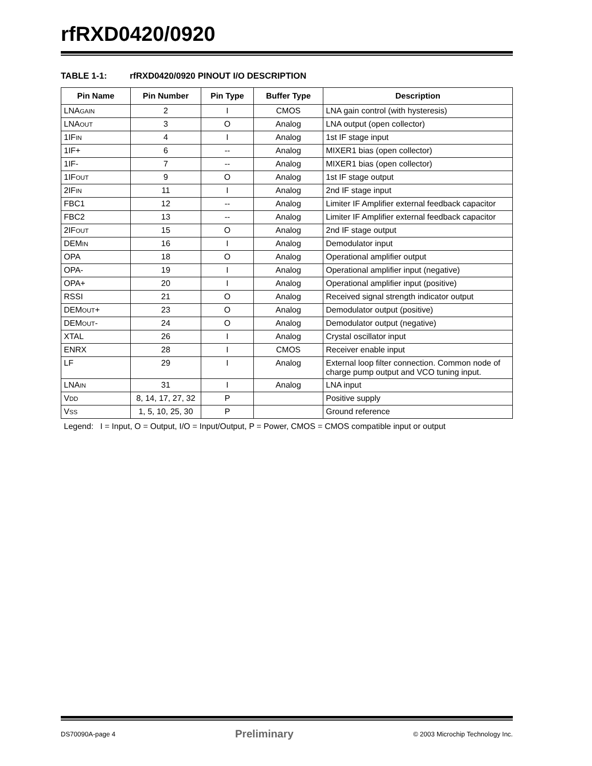rfRXD0420/0920
TABLE 1-1: rfRXD0420/0920 PINOUT I/O DESCRIPTION
| Pin Name | Pin Number | Pin Type | Buffer Type | Description |
| --- | --- | --- | --- | --- |
| LNA GAIN | 2 | I | CMOS | LNA gain control (with hysteresis) |
| LNA OUT | 3 | O | Analog | LNA output (open collector) |
| 1IF IN | 4 | I | Analog | 1st IF stage input |
| 1IF+ | 6 | -- | Analog | MIXER1 bias (open collector) |
| 1IF- | 7 | -- | Analog | MIXER1 bias (open collector) |
| 1IF OUT | 9 | O | Analog | 1st IF stage output |
| 2IF IN | 11 | I | Analog | 2nd IF stage input |
| FBC1 | 12 | -- | Analog | Limiter IF Amplifier external feedback capacitor |
| FBC2 | 13 | -- | Analog | Limiter IF Amplifier external feedback capacitor |
| 2IF OUT | 15 | O | Analog | 2nd IF stage output |
| DEM IN | 16 | I | Analog | Demodulator input |
| OPA | 18 | O | Analog | Operational amplifier output |
| OPA- | 19 | I | Analog | Operational amplifier input (negative) |
| OPA+ | 20 | I | Analog | Operational amplifier input (positive) |
| RSSI | 21 | O | Analog | Received signal strength indicator output |
| DEM OUT + | 23 | O | Analog | Demodulator output (positive) |
| DEM OUT - | 24 | O | Analog | Demodulator output (negative) |
| XTAL | 26 | I | Analog | Crystal oscillator input |
| ENRX | 28 | I | CMOS | Receiver enable input |
| LF | 29 | I | Analog | External loop filter connection. Common node of charge pump output and VCO tuning input. |
| LNA IN | 31 | I | Analog | LNA input |
| V DD | 8, 14, 17, 27, 32 | P | | Positive supply |
| V SS | 1, 5, 10, 25, 30 | P | | Ground reference |
Legend: I = Input, O = Output, I/O = Input/Output, P = Power, CMOS = CMOS compatible input or output
DS70090A-page 4 Preliminary © 2003 Microchip Technology Inc.